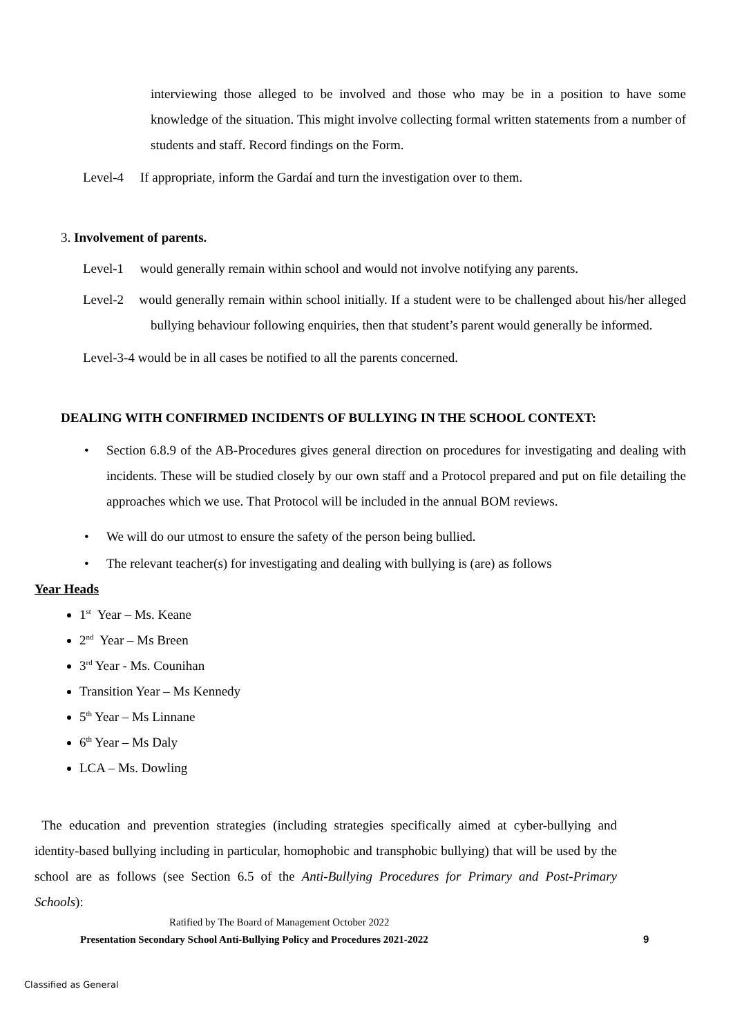interviewing those alleged to be involved and those who may be in a position to have some knowledge of the situation. This might involve collecting formal written statements from a number of students and staff. Record findings on the Form.
Level-4 If appropriate, inform the Gardaí and turn the investigation over to them.
3. Involvement of parents.
Level-1 would generally remain within school and would not involve notifying any parents.
Level-2 would generally remain within school initially. If a student were to be challenged about his/her alleged bullying behaviour following enquiries, then that student’s parent would generally be informed.
Level-3-4 would be in all cases be notified to all the parents concerned.
DEALING WITH CONFIRMED INCIDENTS OF BULLYING IN THE SCHOOL CONTEXT:
• Section 6.8.9 of the AB-Procedures gives general direction on procedures for investigating and dealing with incidents. These will be studied closely by our own staff and a Protocol prepared and put on file detailing the approaches which we use. That Protocol will be included in the annual BOM reviews.
• We will do our utmost to ensure the safety of the person being bullied.
• The relevant teacher(s) for investigating and dealing with bullying is (are) as follows
Year Heads
1<sup>st</sup> Year – Ms. Keane
2<sup>nd</sup> Year – Ms Breen
3<sup>rd</sup> Year - Ms. Counihan
Transition Year – Ms Kennedy
5<sup>th</sup> Year – Ms Linnane
6<sup>th</sup> Year – Ms Daly
LCA – Ms. Dowling
The education and prevention strategies (including strategies specifically aimed at cyber-bullying and identity-based bullying including in particular, homophobic and transphobic bullying) that will be used by the school are as follows (see Section 6.5 of the Anti-Bullying Procedures for Primary and Post-Primary Schools):
Ratified by The Board of Management October 2022
Presentation Secondary School Anti-Bullying Policy and Procedures 2021-2022 9
Classified as General